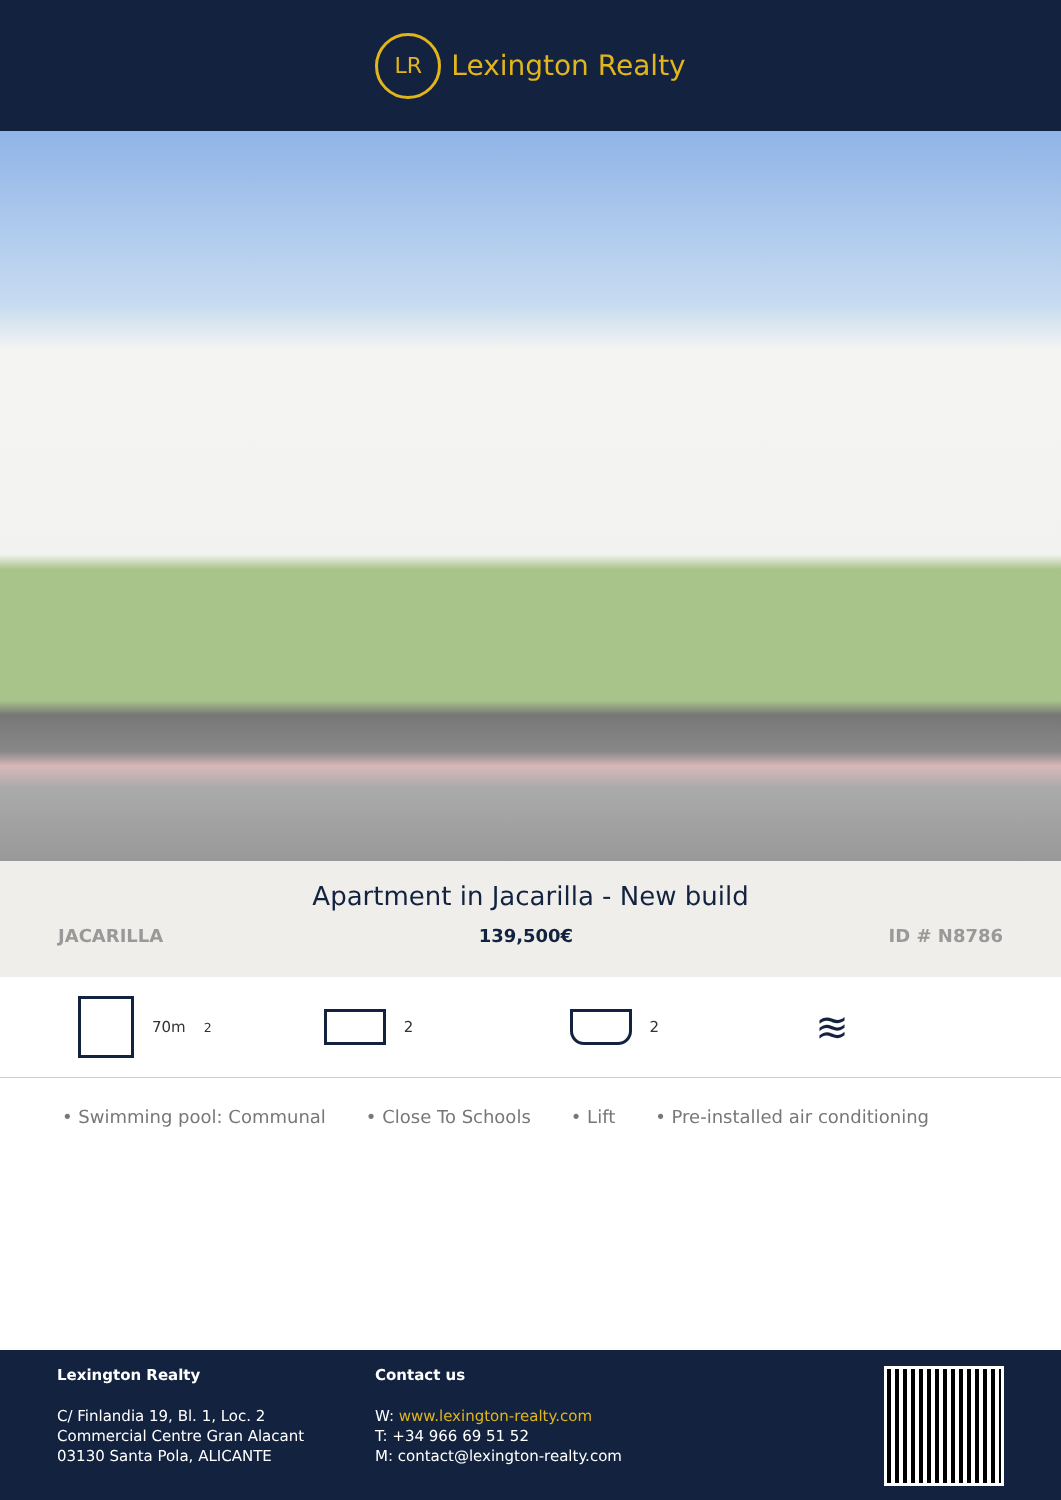LR
Lexington Realty
Apartment in Jacarilla - New build
JACARILLA 139,500€ ID # N8786
70m<sup>2</sup> 2 2
≋
• Swimming pool: Communal • Close To Schools • Lift • Pre-installed air conditioning
Lexington Realty
C/ Finlandia 19, Bl. 1, Loc. 2
Commercial Centre Gran Alacant
03130 Santa Pola, ALICANTE
Contact us
W: www.lexington-realty.com
T: +34 966 69 51 52
M: contact@lexington-realty.com